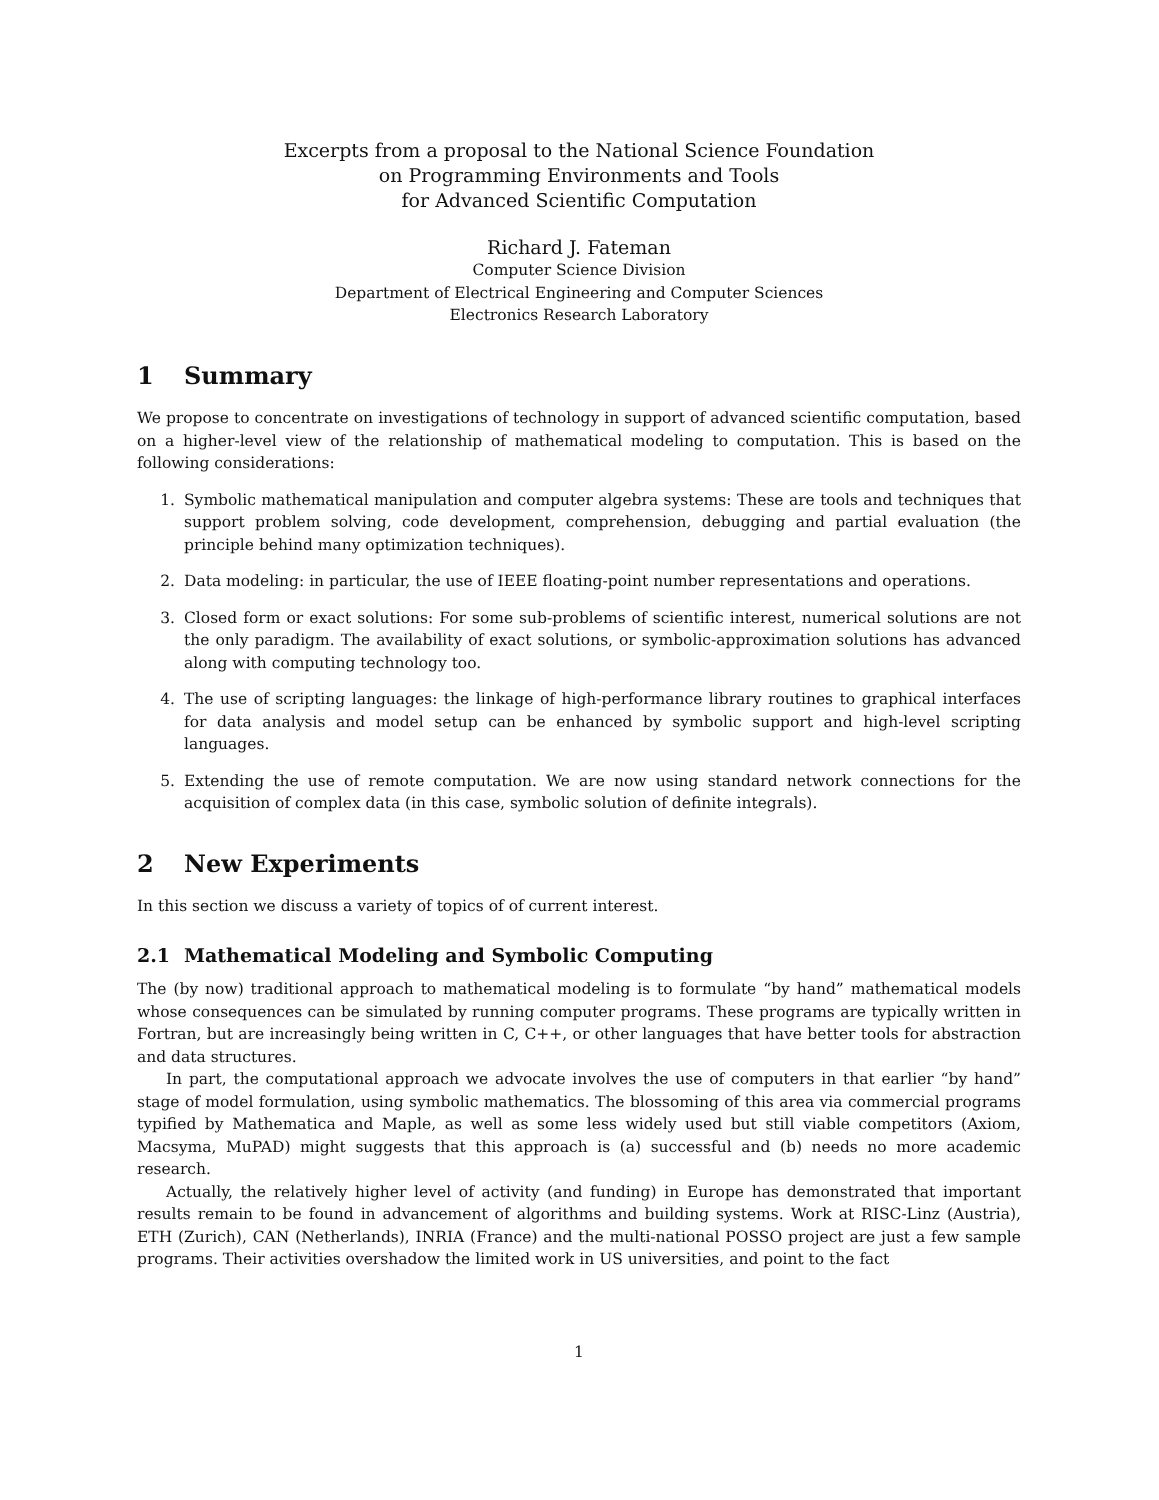Excerpts from a proposal to the National Science Foundation
on Programming Environments and Tools
for Advanced Scientific Computation
Richard J. Fateman
Computer Science Division
Department of Electrical Engineering and Computer Sciences
Electronics Research Laboratory
1 Summary
We propose to concentrate on investigations of technology in support of advanced scientific computation, based on a higher-level view of the relationship of mathematical modeling to computation. This is based on the following considerations:
1. Symbolic mathematical manipulation and computer algebra systems: These are tools and techniques that support problem solving, code development, comprehension, debugging and partial evaluation (the principle behind many optimization techniques).
2. Data modeling: in particular, the use of IEEE floating-point number representations and operations.
3. Closed form or exact solutions: For some sub-problems of scientific interest, numerical solutions are not the only paradigm. The availability of exact solutions, or symbolic-approximation solutions has advanced along with computing technology too.
4. The use of scripting languages: the linkage of high-performance library routines to graphical interfaces for data analysis and model setup can be enhanced by symbolic support and high-level scripting languages.
5. Extending the use of remote computation. We are now using standard network connections for the acquisition of complex data (in this case, symbolic solution of definite integrals).
2 New Experiments
In this section we discuss a variety of topics of of current interest.
2.1 Mathematical Modeling and Symbolic Computing
The (by now) traditional approach to mathematical modeling is to formulate “by hand” mathematical models whose consequences can be simulated by running computer programs. These programs are typically written in Fortran, but are increasingly being written in C, C++, or other languages that have better tools for abstraction and data structures.
In part, the computational approach we advocate involves the use of computers in that earlier “by hand” stage of model formulation, using symbolic mathematics. The blossoming of this area via commercial programs typified by Mathematica and Maple, as well as some less widely used but still viable competitors (Axiom, Macsyma, MuPAD) might suggests that this approach is (a) successful and (b) needs no more academic research.
Actually, the relatively higher level of activity (and funding) in Europe has demonstrated that important results remain to be found in advancement of algorithms and building systems. Work at RISC-Linz (Austria), ETH (Zurich), CAN (Netherlands), INRIA (France) and the multi-national POSSO project are just a few sample programs. Their activities overshadow the limited work in US universities, and point to the fact
1